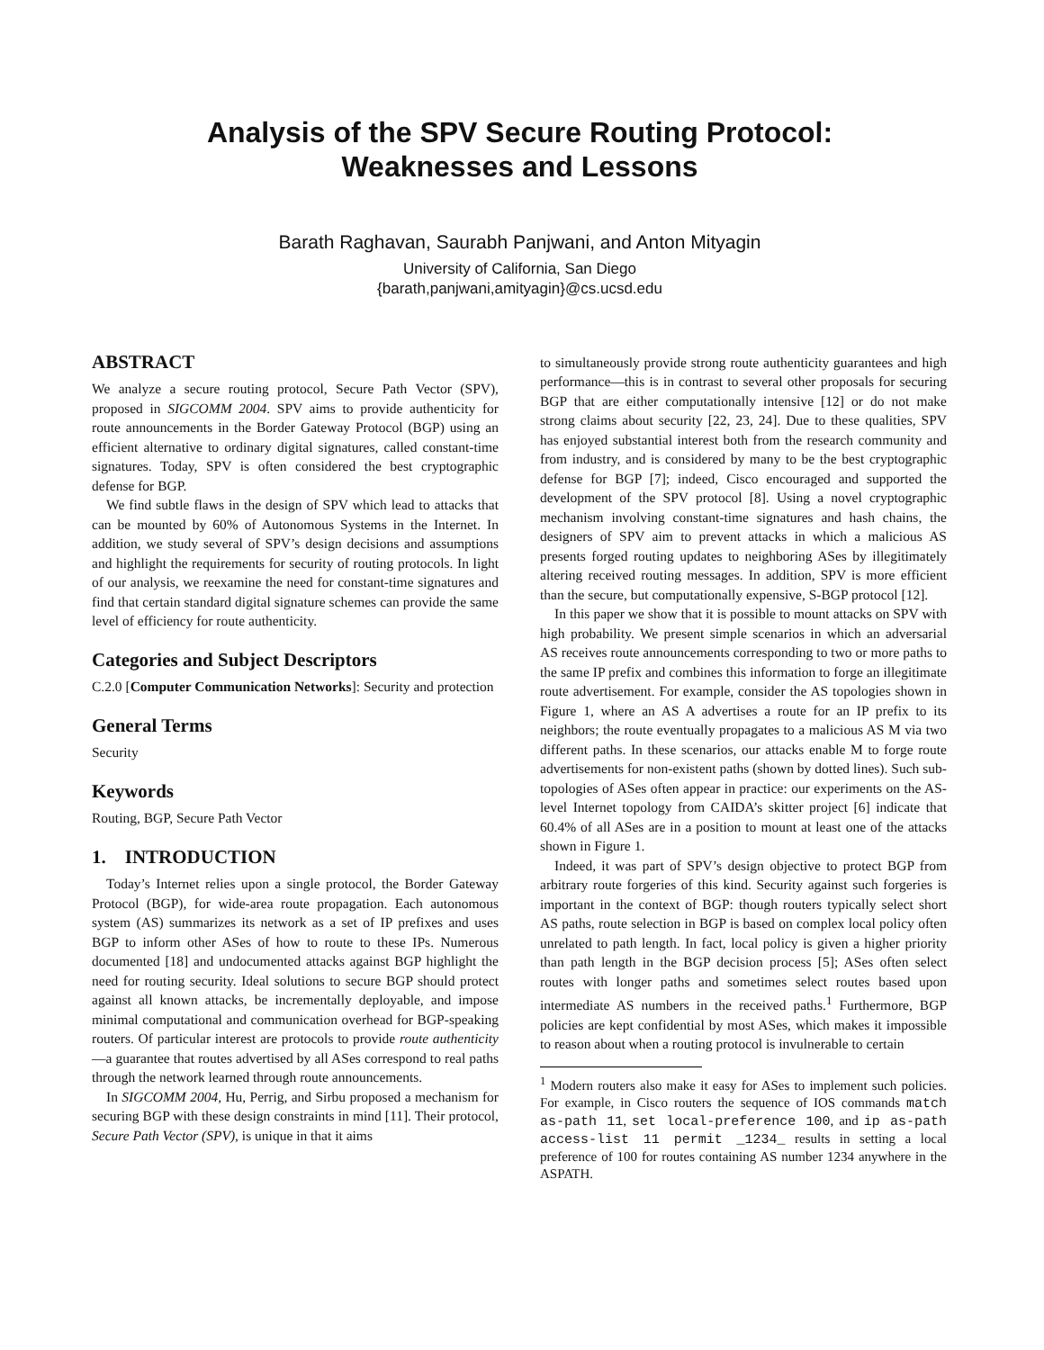Analysis of the SPV Secure Routing Protocol:
Weaknesses and Lessons
Barath Raghavan, Saurabh Panjwani, and Anton Mityagin
University of California, San Diego
{barath,panjwani,amityagin}@cs.ucsd.edu
ABSTRACT
We analyze a secure routing protocol, Secure Path Vector (SPV), proposed in SIGCOMM 2004. SPV aims to provide authenticity for route announcements in the Border Gateway Protocol (BGP) using an efficient alternative to ordinary digital signatures, called constant-time signatures. Today, SPV is often considered the best cryptographic defense for BGP.
We find subtle flaws in the design of SPV which lead to attacks that can be mounted by 60% of Autonomous Systems in the Internet. In addition, we study several of SPV’s design decisions and assumptions and highlight the requirements for security of routing protocols. In light of our analysis, we reexamine the need for constant-time signatures and find that certain standard digital signature schemes can provide the same level of efficiency for route authenticity.
Categories and Subject Descriptors
C.2.0 [Computer Communication Networks]: Security and protection
General Terms
Security
Keywords
Routing, BGP, Secure Path Vector
1. INTRODUCTION
Today’s Internet relies upon a single protocol, the Border Gateway Protocol (BGP), for wide-area route propagation. Each autonomous system (AS) summarizes its network as a set of IP prefixes and uses BGP to inform other ASes of how to route to these IPs. Numerous documented [18] and undocumented attacks against BGP highlight the need for routing security. Ideal solutions to secure BGP should protect against all known attacks, be incrementally deployable, and impose minimal computational and communication overhead for BGP-speaking routers. Of particular interest are protocols to provide route authenticity—a guarantee that routes advertised by all ASes correspond to real paths through the network learned through route announcements.
In SIGCOMM 2004, Hu, Perrig, and Sirbu proposed a mechanism for securing BGP with these design constraints in mind [11]. Their protocol, Secure Path Vector (SPV), is unique in that it aims
to simultaneously provide strong route authenticity guarantees and high performance—this is in contrast to several other proposals for securing BGP that are either computationally intensive [12] or do not make strong claims about security [22, 23, 24]. Due to these qualities, SPV has enjoyed substantial interest both from the research community and from industry, and is considered by many to be the best cryptographic defense for BGP [7]; indeed, Cisco encouraged and supported the development of the SPV protocol [8]. Using a novel cryptographic mechanism involving constant-time signatures and hash chains, the designers of SPV aim to prevent attacks in which a malicious AS presents forged routing updates to neighboring ASes by illegitimately altering received routing messages. In addition, SPV is more efficient than the secure, but computationally expensive, S-BGP protocol [12].
In this paper we show that it is possible to mount attacks on SPV with high probability. We present simple scenarios in which an adversarial AS receives route announcements corresponding to two or more paths to the same IP prefix and combines this information to forge an illegitimate route advertisement. For example, consider the AS topologies shown in Figure 1, where an AS A advertises a route for an IP prefix to its neighbors; the route eventually propagates to a malicious AS M via two different paths. In these scenarios, our attacks enable M to forge route advertisements for non-existent paths (shown by dotted lines). Such sub-topologies of ASes often appear in practice: our experiments on the AS-level Internet topology from CAIDA’s skitter project [6] indicate that 60.4% of all ASes are in a position to mount at least one of the attacks shown in Figure 1.
Indeed, it was part of SPV’s design objective to protect BGP from arbitrary route forgeries of this kind. Security against such forgeries is important in the context of BGP: though routers typically select short AS paths, route selection in BGP is based on complex local policy often unrelated to path length. In fact, local policy is given a higher priority than path length in the BGP decision process [5]; ASes often select routes with longer paths and sometimes select routes based upon intermediate AS numbers in the received paths.<sup>1</sup> Furthermore, BGP policies are kept confidential by most ASes, which makes it impossible to reason about when a routing protocol is invulnerable to certain
<sup>1</sup> Modern routers also make it easy for ASes to implement such policies. For example, in Cisco routers the sequence of IOS commands match as-path 11, set local-preference 100, and ip as-path access-list 11 permit _1234_ results in setting a local preference of 100 for routes containing AS number 1234 anywhere in the ASPATH.